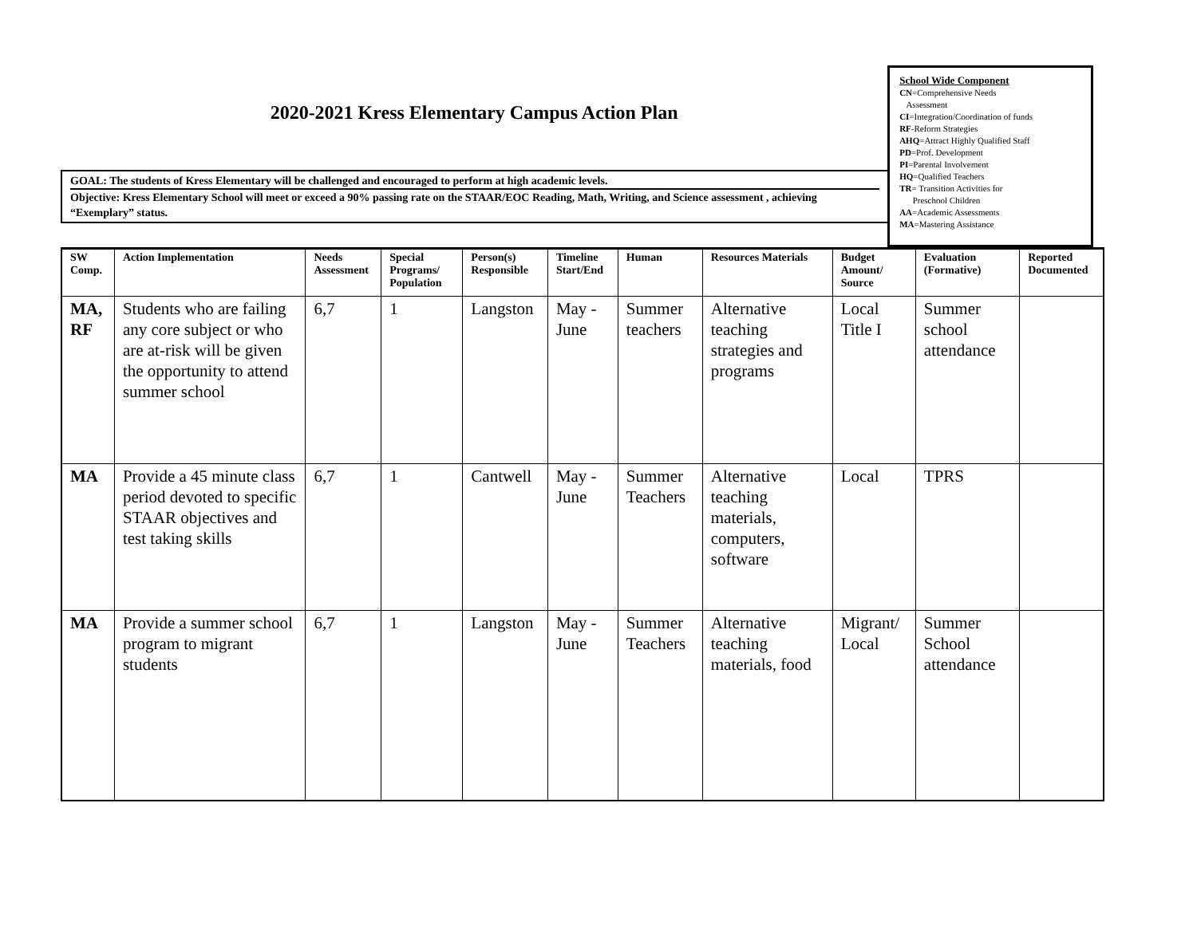2020-2021 Kress Elementary Campus Action Plan
GOAL: The students of Kress Elementary will be challenged and encouraged to perform at high academic levels.
Objective: Kress Elementary School will meet or exceed a 90% passing rate on the STAAR/EOC Reading, Math, Writing, and Science assessment , achieving “Exemplary” status.
School Wide Component
CN=Comprehensive Needs
Assessment
CI=Integration/Coordination of funds
RF-Reform Strategies
AHQ=Attract Highly Qualified Staff
PD=Prof. Development
PI=Parental Involvement
HQ=Qualified Teachers
TR= Transition Activities for
Preschool Children
AA=Academic Assessments
MA=Mastering Assistance
| SW Comp. | Action Implementation | Needs Assessment | Special Programs/ Population | Person(s) Responsible | Timeline Start/End | Human | Resources Materials | Budget Amount/ Source | Evaluation (Formative) | Reported Documented |
| --- | --- | --- | --- | --- | --- | --- | --- | --- | --- | --- |
| MA, RF | Students who are failing any core subject or who are at-risk will be given the opportunity to attend summer school | 6,7 | 1 | Langston | May - June | Summer teachers | Alternative teaching strategies and programs | Local Title I | Summer school attendance | |
| MA | Provide a 45 minute class period devoted to specific STAAR objectives and test taking skills | 6,7 | 1 | Cantwell | May - June | Summer Teachers | Alternative teaching materials, computers, software | Local | TPRS | |
| MA | Provide a summer school program to migrant students | 6,7 | 1 | Langston | May - June | Summer Teachers | Alternative teaching materials, food | Migrant/ Local | Summer School attendance | |